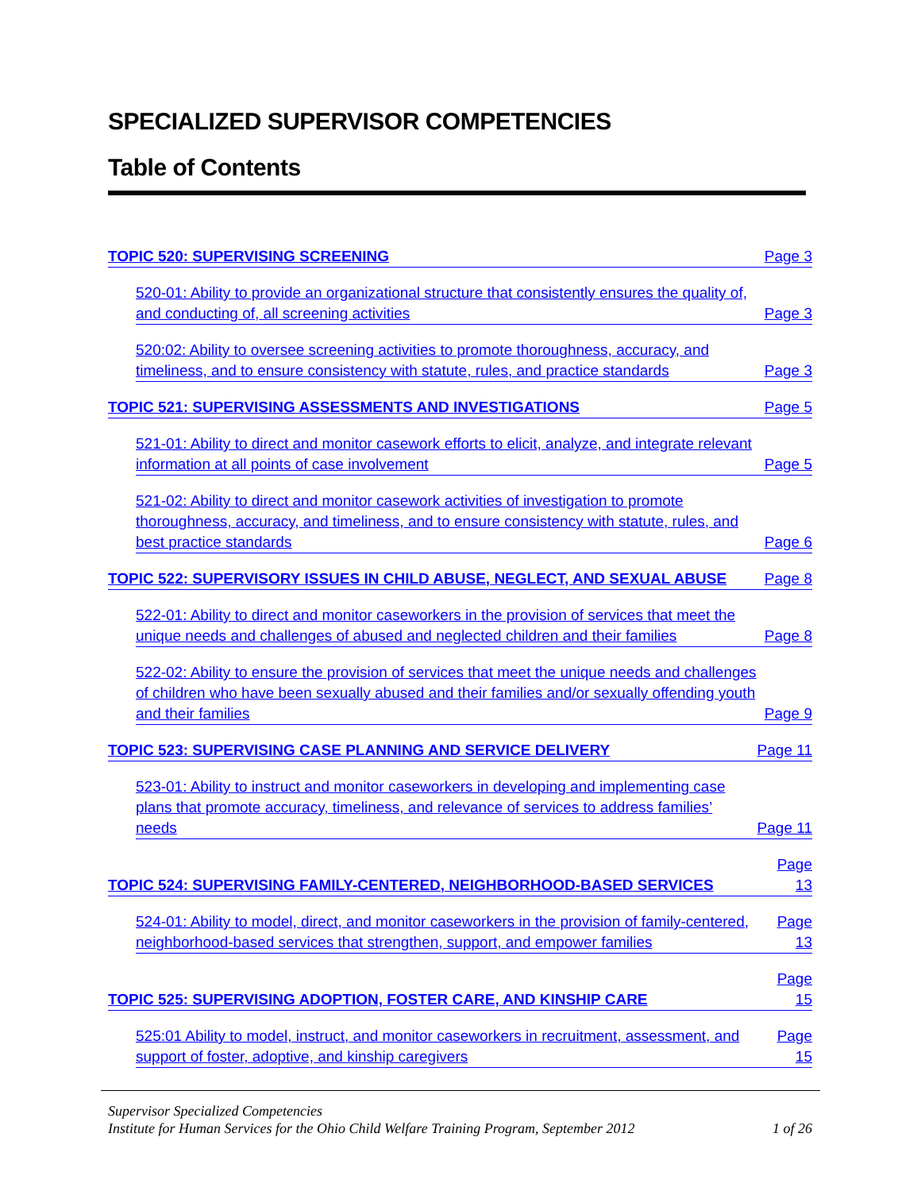SPECIALIZED SUPERVISOR COMPETENCIES
Table of Contents
TOPIC 520: SUPERVISING SCREENING Page 3
520-01: Ability to provide an organizational structure that consistently ensures the quality of, and conducting of, all screening activities Page 3
520:02: Ability to oversee screening activities to promote thoroughness, accuracy, and timeliness, and to ensure consistency with statute, rules, and practice standards Page 3
TOPIC 521: SUPERVISING ASSESSMENTS AND INVESTIGATIONS Page 5
521-01: Ability to direct and monitor casework efforts to elicit, analyze, and integrate relevant information at all points of case involvement Page 5
521-02: Ability to direct and monitor casework activities of investigation to promote thoroughness, accuracy, and timeliness, and to ensure consistency with statute, rules, and best practice standards Page 6
TOPIC 522: SUPERVISORY ISSUES IN CHILD ABUSE, NEGLECT, AND SEXUAL ABUSE Page 8
522-01: Ability to direct and monitor caseworkers in the provision of services that meet the unique needs and challenges of abused and neglected children and their families Page 8
522-02: Ability to ensure the provision of services that meet the unique needs and challenges of children who have been sexually abused and their families and/or sexually offending youth and their families Page 9
TOPIC 523: SUPERVISING CASE PLANNING AND SERVICE DELIVERY Page 11
523-01: Ability to instruct and monitor caseworkers in developing and implementing case plans that promote accuracy, timeliness, and relevance of services to address families’ needs Page 11
TOPIC 524: SUPERVISING FAMILY-CENTERED, NEIGHBORHOOD-BASED SERVICES Page 13
524-01: Ability to model, direct, and monitor caseworkers in the provision of family-centered, neighborhood-based services that strengthen, support, and empower families Page 13
TOPIC 525: SUPERVISING ADOPTION, FOSTER CARE, AND KINSHIP CARE Page 15
525:01 Ability to model, instruct, and monitor caseworkers in recruitment, assessment, and support of foster, adoptive, and kinship caregivers Page 15
Supervisor Specialized Competencies
Institute for Human Services for the Ohio Child Welfare Training Program, September 2012 1 of 26